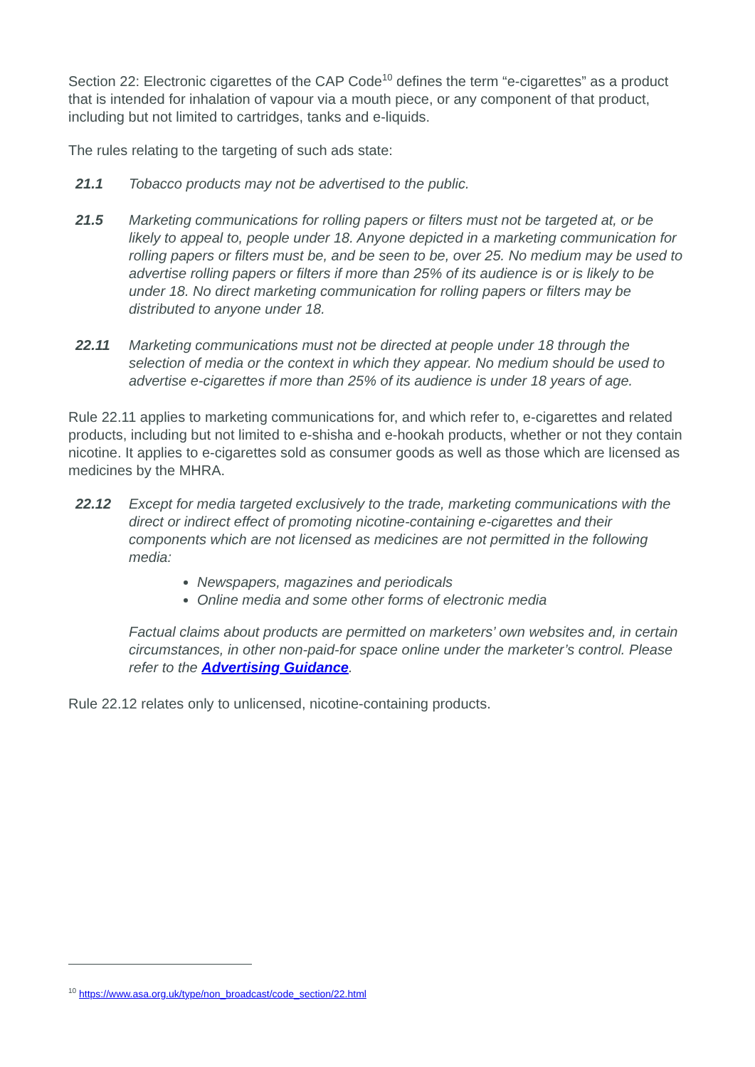Section 22: Electronic cigarettes of the CAP Code<sup>10</sup> defines the term “e-cigarettes” as a product that is intended for inhalation of vapour via a mouth piece, or any component of that product, including but not limited to cartridges, tanks and e-liquids.
The rules relating to the targeting of such ads state:
21.1 Tobacco products may not be advertised to the public.
21.5 Marketing communications for rolling papers or filters must not be targeted at, or be likely to appeal to, people under 18. Anyone depicted in a marketing communication for rolling papers or filters must be, and be seen to be, over 25. No medium may be used to advertise rolling papers or filters if more than 25% of its audience is or is likely to be under 18. No direct marketing communication for rolling papers or filters may be distributed to anyone under 18.
22.11 Marketing communications must not be directed at people under 18 through the selection of media or the context in which they appear. No medium should be used to advertise e-cigarettes if more than 25% of its audience is under 18 years of age.
Rule 22.11 applies to marketing communications for, and which refer to, e-cigarettes and related products, including but not limited to e-shisha and e-hookah products, whether or not they contain nicotine. It applies to e-cigarettes sold as consumer goods as well as those which are licensed as medicines by the MHRA.
22.12 Except for media targeted exclusively to the trade, marketing communications with the direct or indirect effect of promoting nicotine-containing e-cigarettes and their components which are not licensed as medicines are not permitted in the following media:
Newspapers, magazines and periodicals
Online media and some other forms of electronic media
Factual claims about products are permitted on marketers’ own websites and, in certain circumstances, in other non-paid-for space online under the marketer’s control. Please refer to the Advertising Guidance.
Rule 22.12 relates only to unlicensed, nicotine-containing products.
<sup>10</sup> https://www.asa.org.uk/type/non_broadcast/code_section/22.html